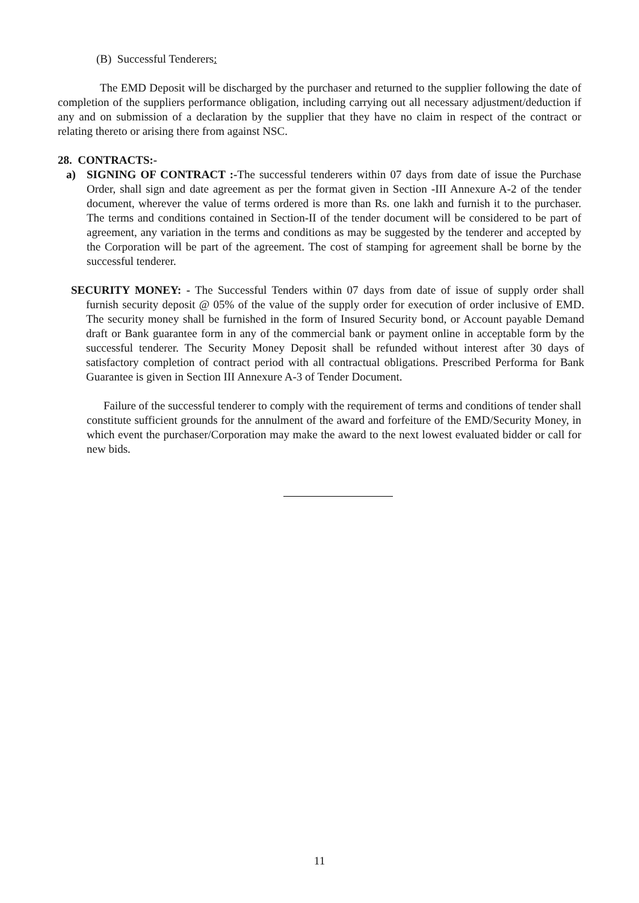(B) Successful Tenderers:
The EMD Deposit will be discharged by the purchaser and returned to the supplier following the date of completion of the suppliers performance obligation, including carrying out all necessary adjustment/deduction if any and on submission of a declaration by the supplier that they have no claim in respect of the contract or relating thereto or arising there from against NSC.
28. CONTRACTS:-
a) SIGNING OF CONTRACT :-The successful tenderers within 07 days from date of issue the Purchase Order, shall sign and date agreement as per the format given in Section -III Annexure A-2 of the tender document, wherever the value of terms ordered is more than Rs. one lakh and furnish it to the purchaser. The terms and conditions contained in Section-II of the tender document will be considered to be part of agreement, any variation in the terms and conditions as may be suggested by the tenderer and accepted by the Corporation will be part of the agreement. The cost of stamping for agreement shall be borne by the successful tenderer.
SECURITY MONEY: - The Successful Tenders within 07 days from date of issue of supply order shall furnish security deposit @ 05% of the value of the supply order for execution of order inclusive of EMD. The security money shall be furnished in the form of Insured Security bond, or Account payable Demand draft or Bank guarantee form in any of the commercial bank or payment online in acceptable form by the successful tenderer. The Security Money Deposit shall be refunded without interest after 30 days of satisfactory completion of contract period with all contractual obligations. Prescribed Performa for Bank Guarantee is given in Section III Annexure A-3 of Tender Document.
Failure of the successful tenderer to comply with the requirement of terms and conditions of tender shall constitute sufficient grounds for the annulment of the award and forfeiture of the EMD/Security Money, in which event the purchaser/Corporation may make the award to the next lowest evaluated bidder or call for new bids.
11